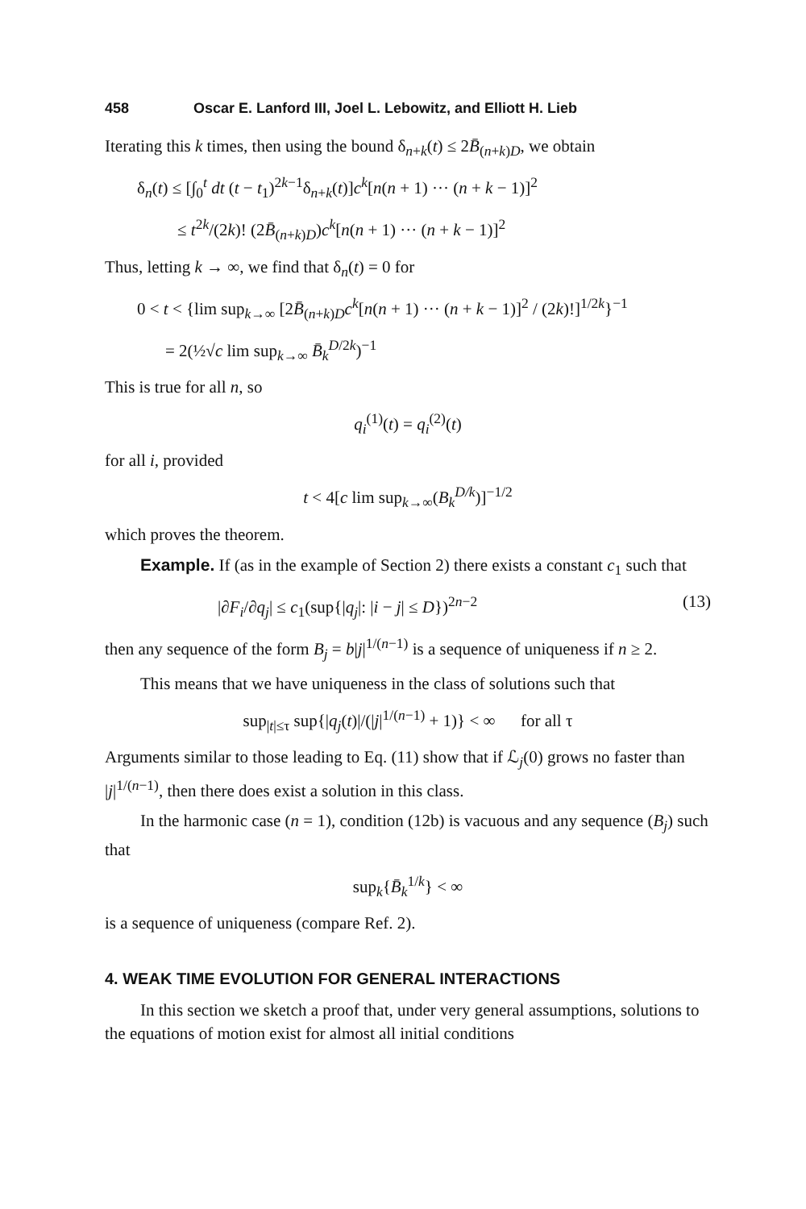458 Oscar E. Lanford III, Joel L. Lebowitz, and Elliott H. Lieb
Iterating this k times, then using the bound δ<sub>n+k</sub>(t) ≤ 2B̄<sub>(n+k)D</sub>, we obtain
δ<sub>n</sub>(t) ≤ [∫<sub>0</sub><sup>t</sup> dt (t − t<sub>1</sub>)<sup>2k−1</sup>δ<sub>n+k</sub>(t)]c<sup>k</sup>[n(n + 1) ··· (n + k − 1)]<sup>2</sup>
≤ t<sup>2k</sup>/(2k)! (2B̄<sub>(n+k)D</sub>)c<sup>k</sup>[n(n + 1) ··· (n + k − 1)]<sup>2</sup>
Thus, letting k → ∞, we find that δ<sub>n</sub>(t) = 0 for
0 < t < {lim sup<sub>k→∞</sub> [2B̄<sub>(n+k)D</sub>c<sup>k</sup>[n(n + 1) ··· (n + k − 1)]<sup>2</sup> / (2k)!]<sup>1/2k</sup>}<sup>−1</sup>
= 2(½√c lim sup<sub>k→∞</sub> B̄<sub>k</sub><sup>D/2k</sup>)<sup>−1</sup>
This is true for all n, so
q<sub>i</sub><sup>(1)</sup>(t) = q<sub>i</sub><sup>(2)</sup>(t)
for all i, provided
t < 4[c lim sup<sub>k→∞</sub>(B<sub>k</sub><sup>D/k</sup>)]<sup>−1/2</sup>
which proves the theorem.
Example. If (as in the example of Section 2) there exists a constant c<sub>1</sub> such that
|∂F<sub>i</sub>/∂q<sub>j</sub>| ≤ c<sub>1</sub>(sup{|q<sub>j</sub>|: |i − j| ≤ D})<sup>2n−2</sup> (13)
then any sequence of the form B<sub>j</sub> = b|j|<sup>1/(n−1)</sup> is a sequence of uniqueness if n ≥ 2.
This means that we have uniqueness in the class of solutions such that
sup<sub>|t|≤τ</sub> sup{|q<sub>j</sub>(t)|/(|j|<sup>1/(n−1)</sup> + 1)} < ∞ for all τ
Arguments similar to those leading to Eq. (11) show that if ℒ<sub>j</sub>(0) grows no faster than |j|<sup>1/(n−1)</sup>, then there does exist a solution in this class.
In the harmonic case (n = 1), condition (12b) is vacuous and any sequence (B<sub>j</sub>) such that
sup<sub>k</sub>{B̄<sub>k</sub><sup>1/k</sup>} < ∞
is a sequence of uniqueness (compare Ref. 2).
4. WEAK TIME EVOLUTION FOR GENERAL INTERACTIONS
In this section we sketch a proof that, under very general assumptions, solutions to the equations of motion exist for almost all initial conditions